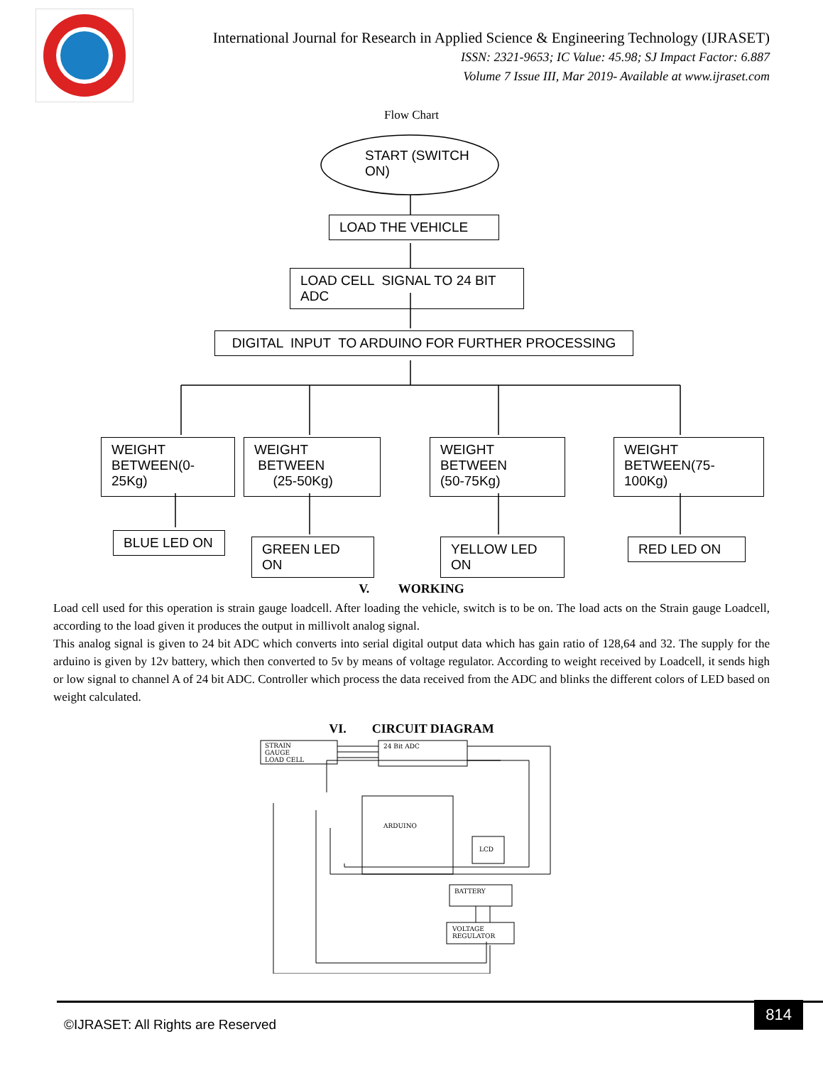International Journal for Research in Applied Science & Engineering Technology (IJRASET)
ISSN: 2321-9653; IC Value: 45.98; SJ Impact Factor: 6.887
Volume 7 Issue III, Mar 2019- Available at www.ijraset.com
Flow Chart
START (SWITCH
ON)
LOAD THE VEHICLE
LOAD CELL SIGNAL TO 24 BIT ADC
DIGITAL INPUT TO ARDUINO FOR FURTHER PROCESSING
WEIGHT
BETWEEN(0-25Kg)
WEIGHT BETWEEN
(25-50Kg)
WEIGHT BETWEEN
(50-75Kg)
WEIGHT
BETWEEN(75-100Kg)
BLUE LED ON GREEN LED ON YELLOW LED ON RED LED ON
V. WORKING
Load cell used for this operation is strain gauge loadcell. After loading the vehicle, switch is to be on. The load acts on the Strain gauge Loadcell, according to the load given it produces the output in millivolt analog signal.
This analog signal is given to 24 bit ADC which converts into serial digital output data which has gain ratio of 128,64 and 32. The supply for the arduino is given by 12v battery, which then converted to 5v by means of voltage regulator. According to weight received by Loadcell, it sends high or low signal to channel A of 24 bit ADC. Controller which process the data received from the ADC and blinks the different colors of LED based on weight calculated.
VI. CIRCUIT DIAGRAM
STRAIN
GAUGE
LOAD CELL
24 Bit ADC
ARDUINO
LCD
BATTERY
VOLTAGE
REGULATOR
©IJRASET: All Rights are Reserved
814